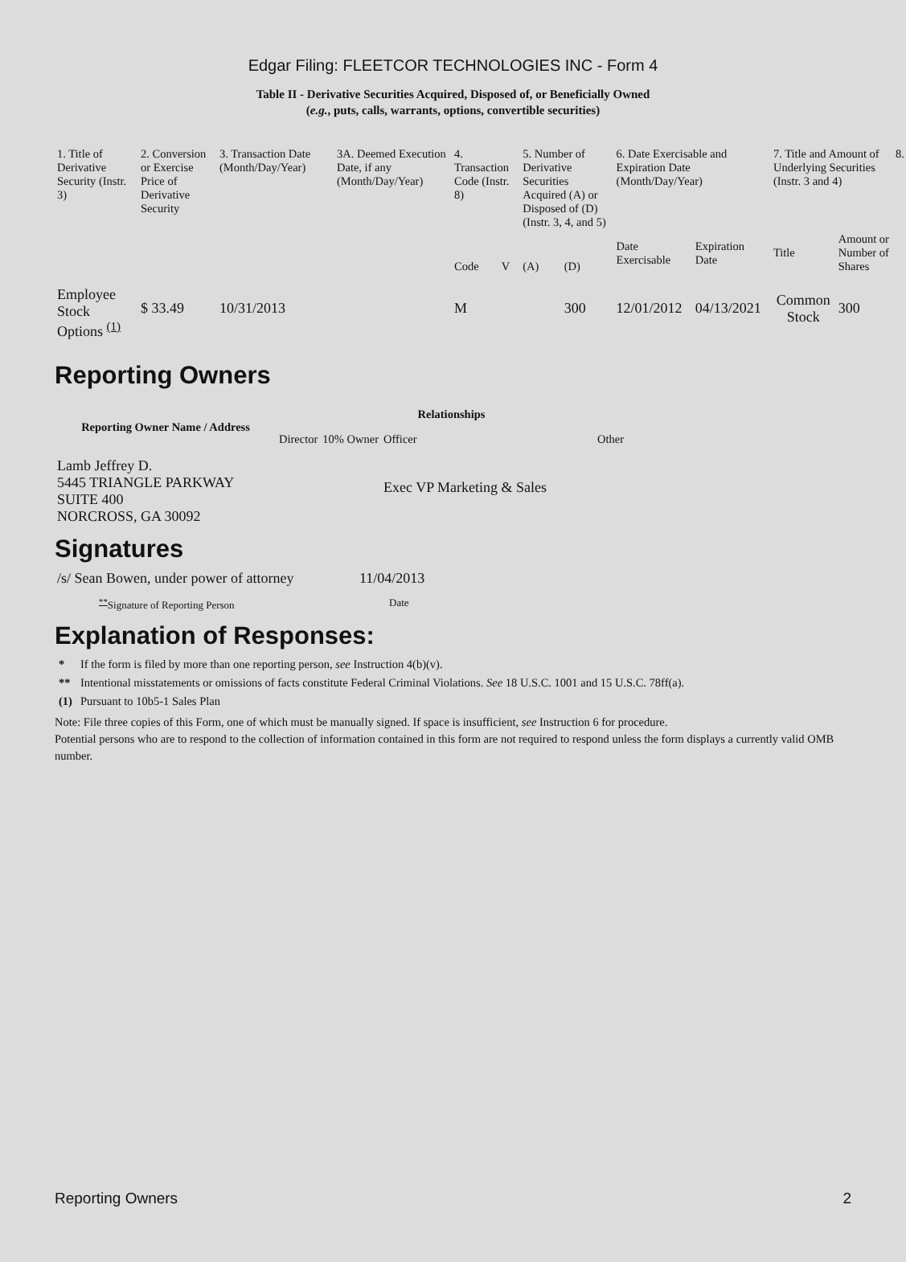Edgar Filing: FLEETCOR TECHNOLOGIES INC - Form 4
Table II - Derivative Securities Acquired, Disposed of, or Beneficially Owned
(e.g., puts, calls, warrants, options, convertible securities)
| 1. Title of Derivative Security (Instr. 3) | 2. Conversion or Exercise Price of Derivative Security | 3. Transaction Date (Month/Day/Year) | 3A. Deemed Execution Date, if any (Month/Day/Year) | 4. Transaction Code (Instr. 8) | | 5. Number of Derivative Securities Acquired (A) or Disposed of (D) (Instr. 3, 4, and 5) | | 6. Date Exercisable and Expiration Date (Month/Day/Year) | | 7. Title and Amount of Underlying Securities (Instr. 3 and 4) | | 8. |
| --- | --- | --- | --- | --- | --- | --- | --- | --- | --- | --- | --- | --- |
| | | | | Code | V | (A) | (D) | Date Exercisable | Expiration Date | Title | Amount or Number of Shares | |
| Employee Stock Options <sup>(1)</sup> | $ 33.49 | 10/31/2013 | | M | | | 300 | 12/01/2012 | 04/13/2021 | Common Stock | 300 | |
Reporting Owners
| Reporting Owner Name / Address | Relationships | | | |
| --- | --- | --- | --- | --- |
| | Director | 10% Owner | Officer | Other |
| Lamb Jeffrey D. 5445 TRIANGLE PARKWAY SUITE 400 NORCROSS, GA 30092 | | | Exec VP Marketing & Sales | |
Signatures
| /s/ Sean Bowen, under power of attorney | 11/04/2013 |
| <sup>**</sup> Signature of Reporting Person | Date |
Explanation of Responses:
| * | If the form is filed by more than one reporting person, see Instruction 4(b)(v). |
| ** | Intentional misstatements or omissions of facts constitute Federal Criminal Violations. See 18 U.S.C. 1001 and 15 U.S.C. 78ff(a). |
| (1) | Pursuant to 10b5-1 Sales Plan |
Note: File three copies of this Form, one of which must be manually signed. If space is insufficient, see Instruction 6 for procedure.
Potential persons who are to respond to the collection of information contained in this form are not required to respond unless the form displays a currently valid OMB number.
Reporting Owners 2